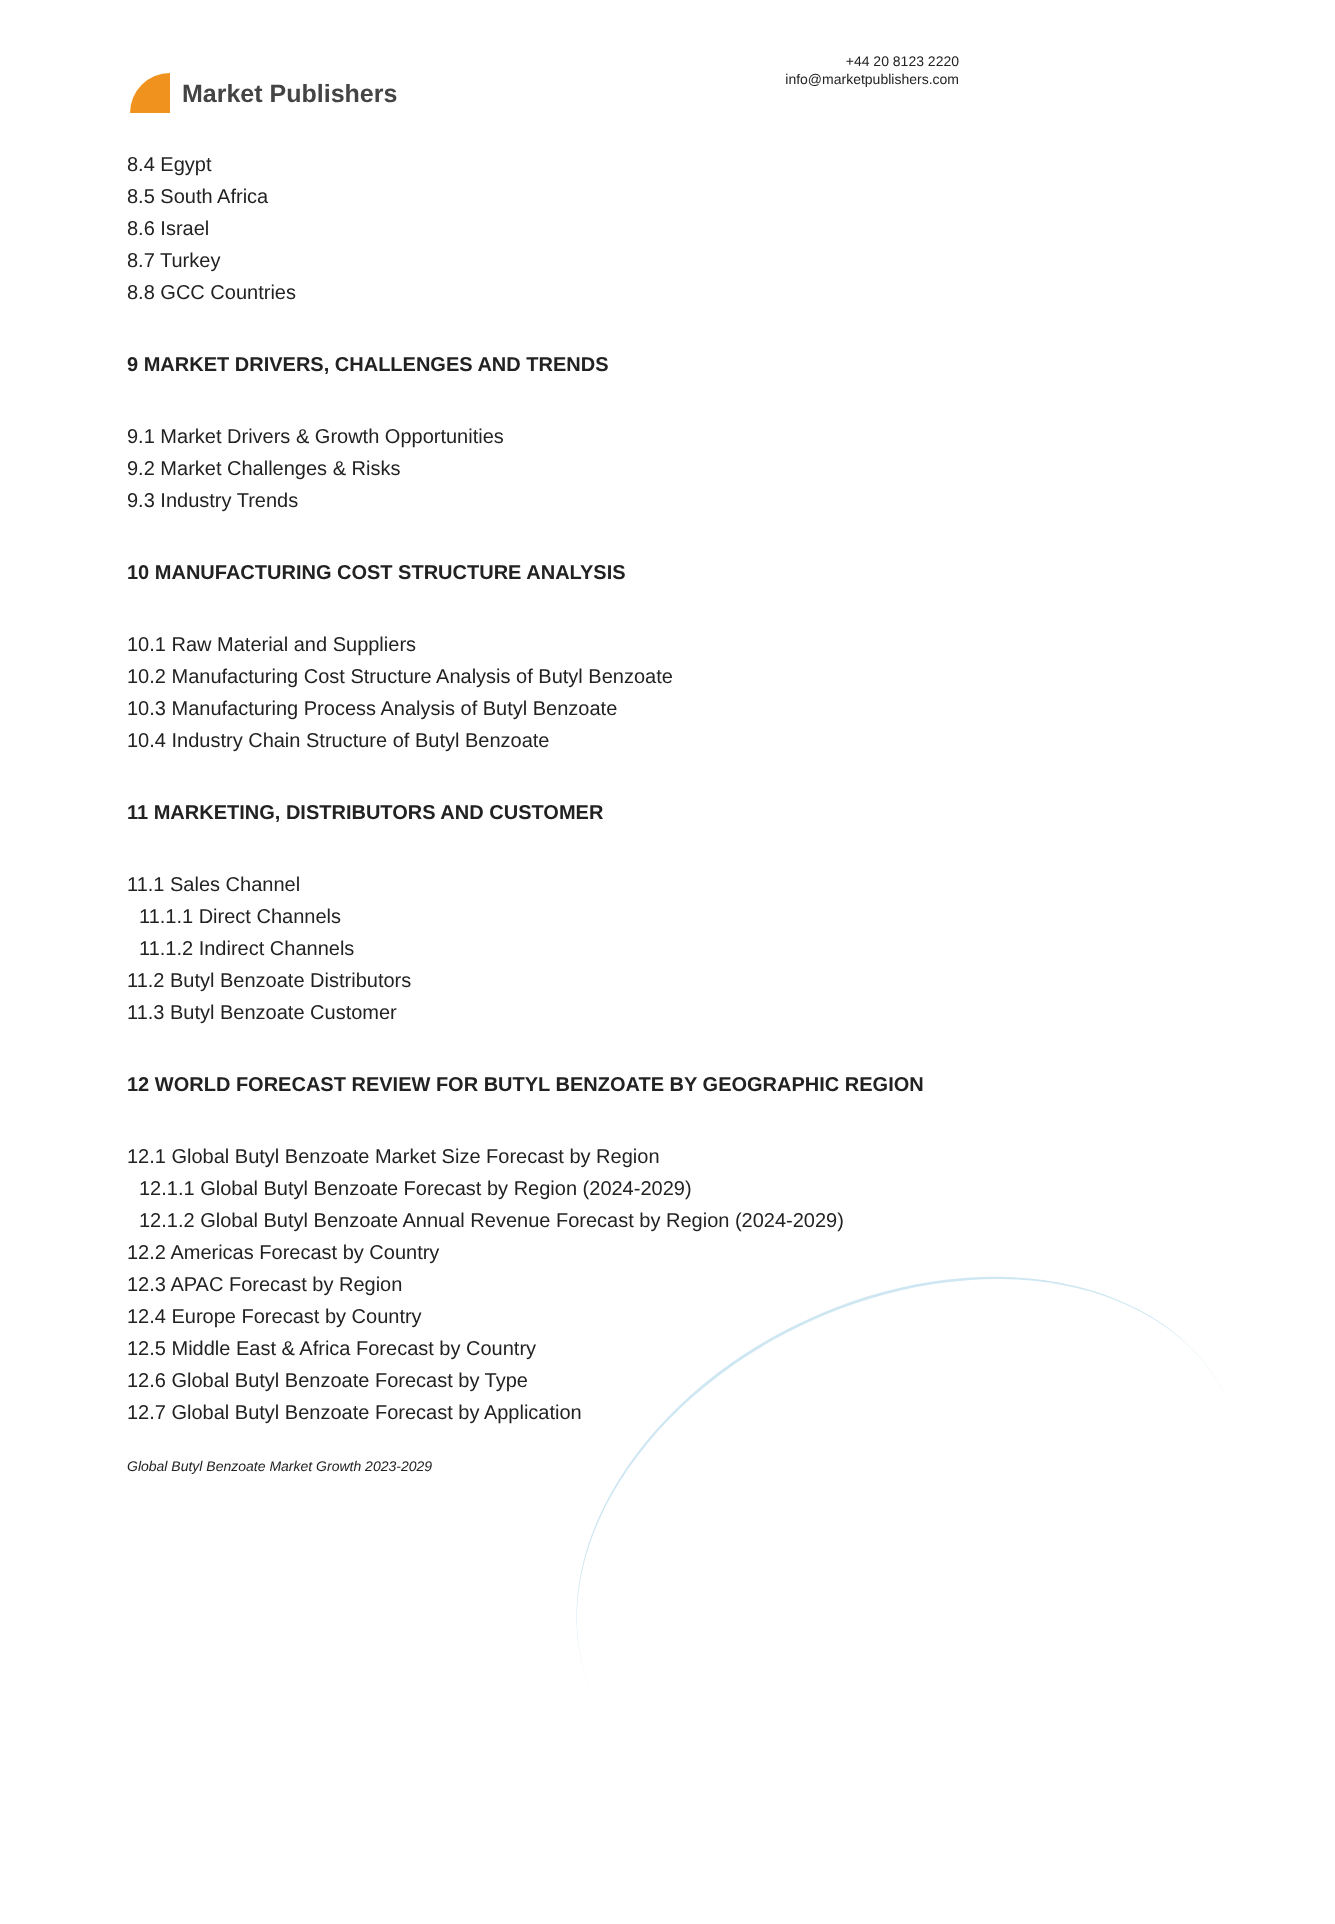Market Publishers
+44 20 8123 2220
info@marketpublishers.com
8.4 Egypt
8.5 South Africa
8.6 Israel
8.7 Turkey
8.8 GCC Countries
9 MARKET DRIVERS, CHALLENGES AND TRENDS
9.1 Market Drivers & Growth Opportunities
9.2 Market Challenges & Risks
9.3 Industry Trends
10 MANUFACTURING COST STRUCTURE ANALYSIS
10.1 Raw Material and Suppliers
10.2 Manufacturing Cost Structure Analysis of Butyl Benzoate
10.3 Manufacturing Process Analysis of Butyl Benzoate
10.4 Industry Chain Structure of Butyl Benzoate
11 MARKETING, DISTRIBUTORS AND CUSTOMER
11.1 Sales Channel
11.1.1 Direct Channels
11.1.2 Indirect Channels
11.2 Butyl Benzoate Distributors
11.3 Butyl Benzoate Customer
12 WORLD FORECAST REVIEW FOR BUTYL BENZOATE BY GEOGRAPHIC REGION
12.1 Global Butyl Benzoate Market Size Forecast by Region
12.1.1 Global Butyl Benzoate Forecast by Region (2024-2029)
12.1.2 Global Butyl Benzoate Annual Revenue Forecast by Region (2024-2029)
12.2 Americas Forecast by Country
12.3 APAC Forecast by Region
12.4 Europe Forecast by Country
12.5 Middle East & Africa Forecast by Country
12.6 Global Butyl Benzoate Forecast by Type
12.7 Global Butyl Benzoate Forecast by Application
Global Butyl Benzoate Market Growth 2023-2029